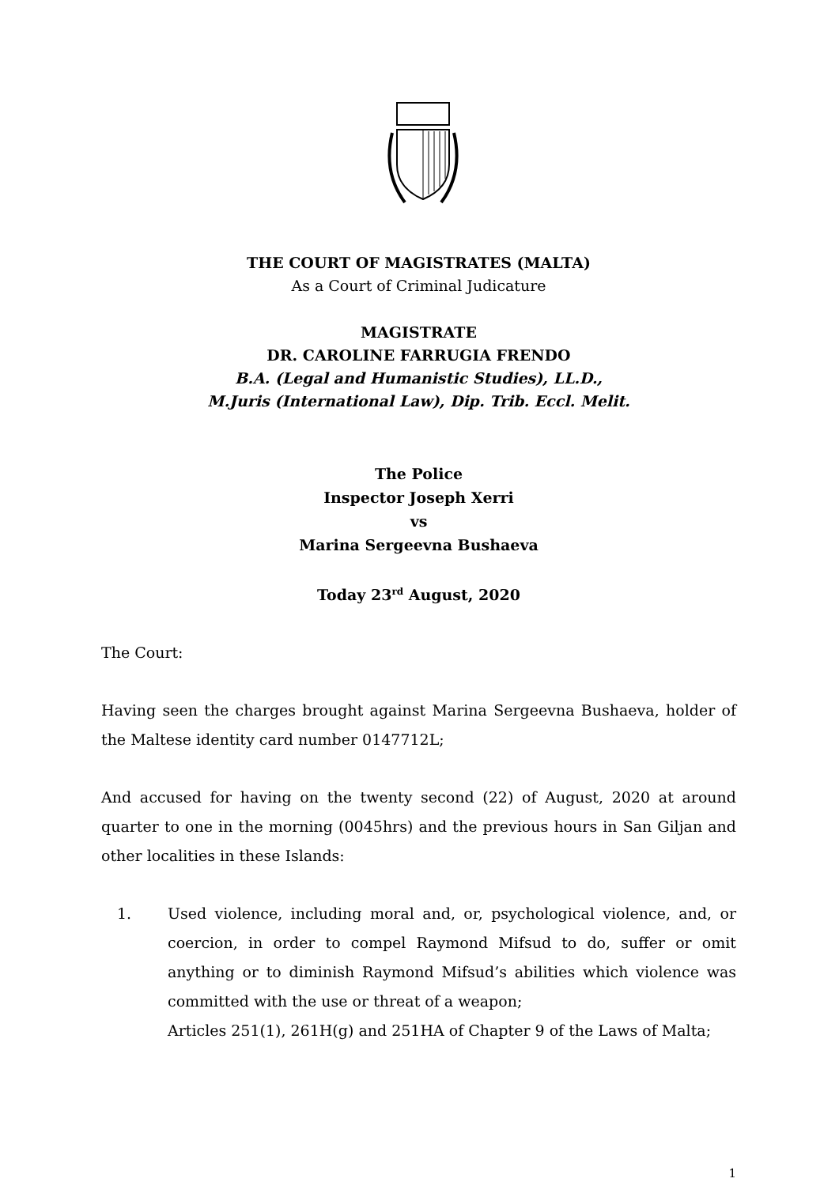THE COURT OF MAGISTRATES (MALTA)
As a Court of Criminal Judicature
MAGISTRATE
DR. CAROLINE FARRUGIA FRENDO
B.A. (Legal and Humanistic Studies), LL.D.,
M.Juris (International Law), Dip. Trib. Eccl. Melit.
The Police
Inspector Joseph Xerri
vs
Marina Sergeevna Bushaeva
Today 23<sup>rd</sup> August, 2020
The Court:
Having seen the charges brought against Marina Sergeevna Bushaeva, holder of the Maltese identity card number 0147712L;
And accused for having on the twenty second (22) of August, 2020 at around quarter to one in the morning (0045hrs) and the previous hours in San Giljan and other localities in these Islands:
1. Used violence, including moral and, or, psychological violence, and, or coercion, in order to compel Raymond Mifsud to do, suffer or omit anything or to diminish Raymond Mifsud’s abilities which violence was committed with the use or threat of a weapon;
Articles 251(1), 261H(g) and 251HA of Chapter 9 of the Laws of Malta;
1